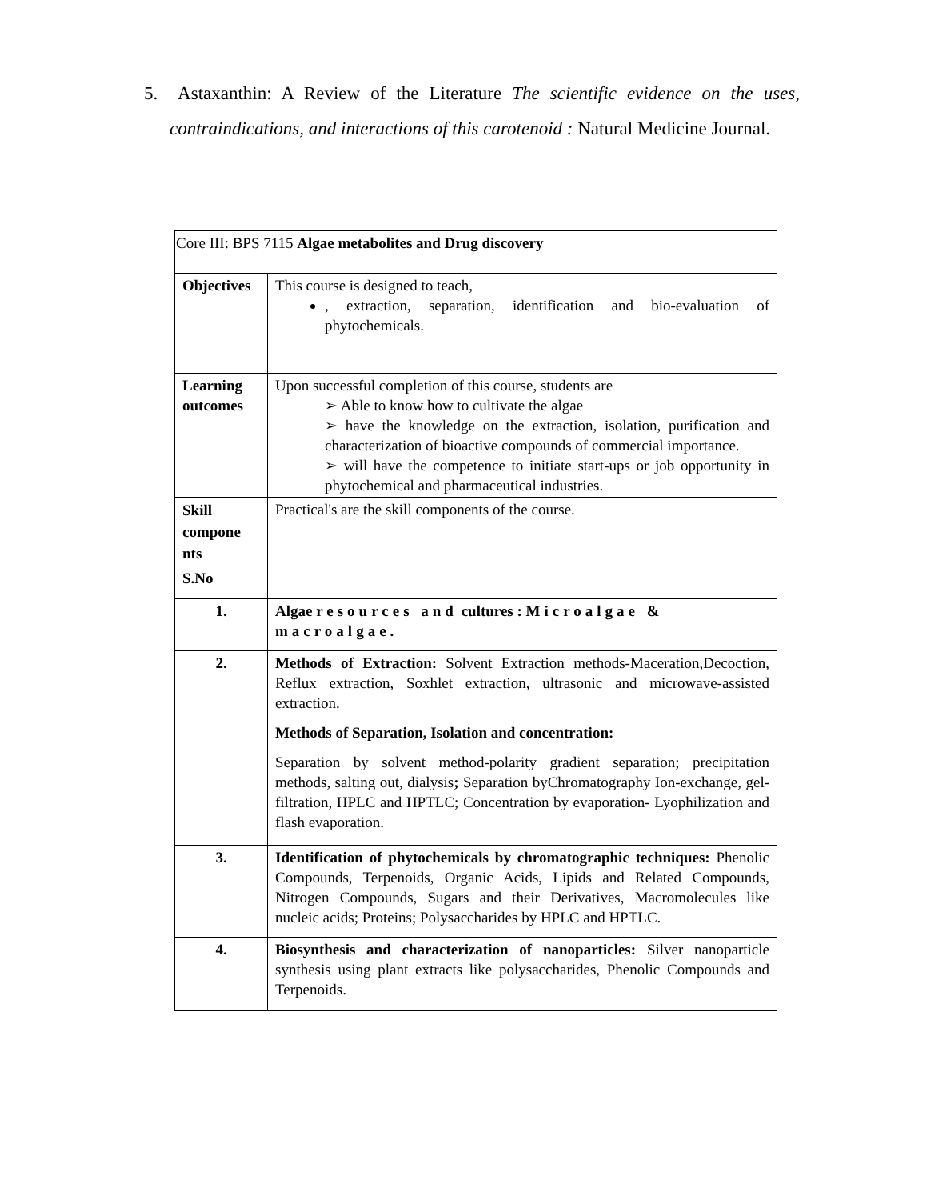5. Astaxanthin: A Review of the Literature The scientific evidence on the uses, contraindications, and interactions of this carotenoid : Natural Medicine Journal.
| Core III: BPS 7115 Algae metabolites and Drug discovery | |
| Objectives | This course is designed to teach, , extraction, separation, identification and bio-evaluation of phytochemicals. |
| Learning outcomes | Upon successful completion of this course, students are ➢ Able to know how to cultivate the algae ➢ have the knowledge on the extraction, isolation, purification and characterization of bioactive compounds of commercial importance. ➢ will have the competence to initiate start-ups or job opportunity in phytochemical and pharmaceutical industries. |
| Skill compone nts | Practical's are the skill components of the course. |
| S.No | |
| 1. | Algae resources and cultures : Microalgae & macroalgae. |
| 2. | Methods of Extraction: Solvent Extraction methods-Maceration,Decoction, Reflux extraction, Soxhlet extraction, ultrasonic and microwave-assisted extraction. Methods of Separation, Isolation and concentration: Separation by solvent method-polarity gradient separation; precipitation methods, salting out, dialysis ; Separation byChromatography Ion-exchange, gel-filtration, HPLC and HPTLC; Concentration by evaporation- Lyophilization and flash evaporation. |
| 3. | Identification of phytochemicals by chromatographic techniques: Phenolic Compounds, Terpenoids, Organic Acids, Lipids and Related Compounds, Nitrogen Compounds, Sugars and their Derivatives, Macromolecules like nucleic acids; Proteins; Polysaccharides by HPLC and HPTLC. |
| 4. | Biosynthesis and characterization of nanoparticles: Silver nanoparticle synthesis using plant extracts like polysaccharides, Phenolic Compounds and Terpenoids. |